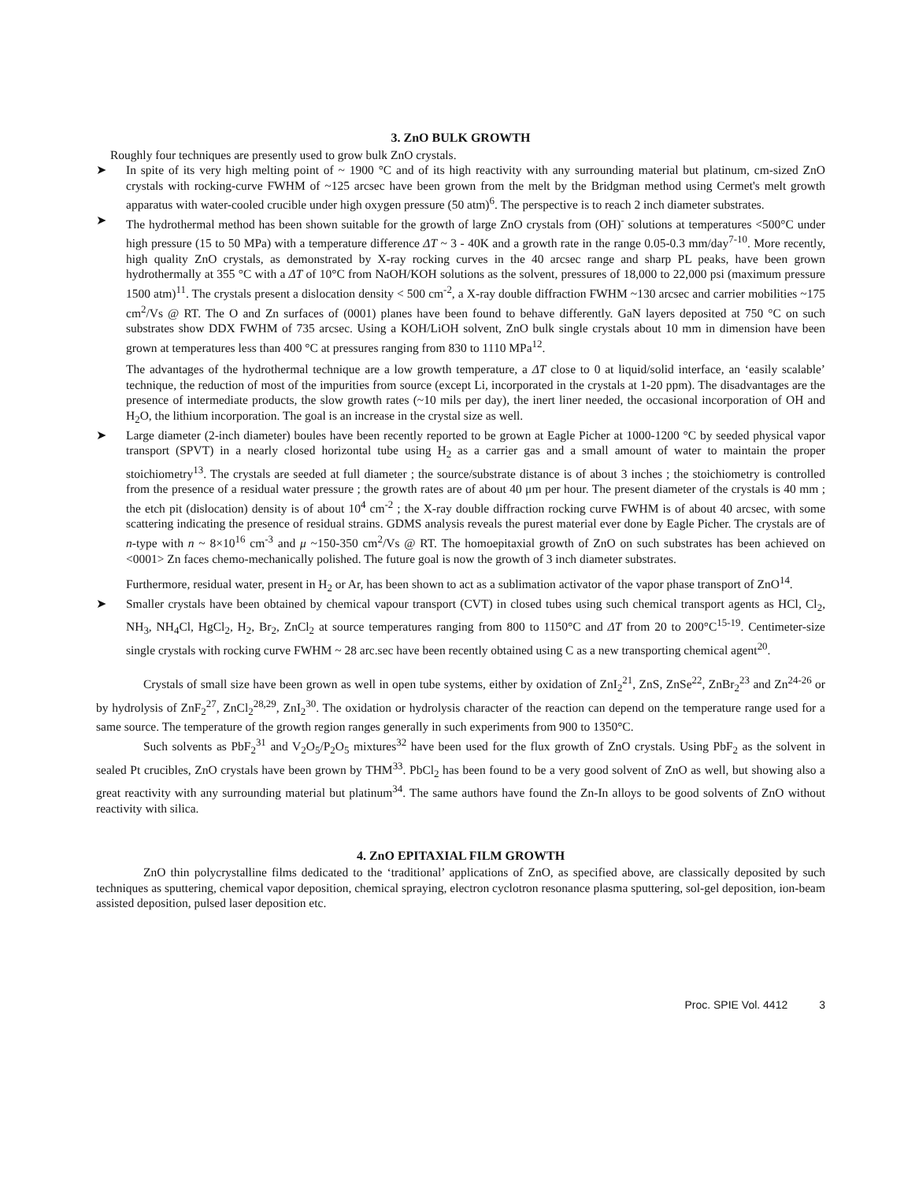3. ZnO BULK GROWTH
Roughly four techniques are presently used to grow bulk ZnO crystals.
➤ In spite of its very high melting point of ~ 1900 °C and of its high reactivity with any surrounding material but platinum, cm-sized ZnO crystals with rocking-curve FWHM of ~125 arcsec have been grown from the melt by the Bridgman method using Cermet's melt growth apparatus with water-cooled crucible under high oxygen pressure (50 atm)<sup>6</sup>. The perspective is to reach 2 inch diameter substrates.
➤ The hydrothermal method has been shown suitable for the growth of large ZnO crystals from (OH)<sup>-</sup> solutions at temperatures <500°C under high pressure (15 to 50 MPa) with a temperature difference ΔT ~ 3 - 40K and a growth rate in the range 0.05-0.3 mm/day<sup>7-10</sup>. More recently, high quality ZnO crystals, as demonstrated by X-ray rocking curves in the 40 arcsec range and sharp PL peaks, have been grown hydrothermally at 355 °C with a ΔT of 10°C from NaOH/KOH solutions as the solvent, pressures of 18,000 to 22,000 psi (maximum pressure 1500 atm)<sup>11</sup>. The crystals present a dislocation density < 500 cm<sup>-2</sup>, a X-ray double diffraction FWHM ~130 arcsec and carrier mobilities ~175 cm<sup>2</sup>/Vs @ RT. The O and Zn surfaces of (0001) planes have been found to behave differently. GaN layers deposited at 750 °C on such substrates show DDX FWHM of 735 arcsec. Using a KOH/LiOH solvent, ZnO bulk single crystals about 10 mm in dimension have been grown at temperatures less than 400 °C at pressures ranging from 830 to 1110 MPa<sup>12</sup>.
The advantages of the hydrothermal technique are a low growth temperature, a ΔT close to 0 at liquid/solid interface, an ‘easily scalable’ technique, the reduction of most of the impurities from source (except Li, incorporated in the crystals at 1-20 ppm). The disadvantages are the presence of intermediate products, the slow growth rates (~10 mils per day), the inert liner needed, the occasional incorporation of OH and H<sub>2</sub>O, the lithium incorporation. The goal is an increase in the crystal size as well.
➤ Large diameter (2-inch diameter) boules have been recently reported to be grown at Eagle Picher at 1000-1200 °C by seeded physical vapor transport (SPVT) in a nearly closed horizontal tube using H<sub>2</sub> as a carrier gas and a small amount of water to maintain the proper stoichiometry<sup>13</sup>. The crystals are seeded at full diameter ; the source/substrate distance is of about 3 inches ; the stoichiometry is controlled from the presence of a residual water pressure ; the growth rates are of about 40 μm per hour. The present diameter of the crystals is 40 mm ; the etch pit (dislocation) density is of about 10<sup>4</sup> cm<sup>-2</sup> ; the X-ray double diffraction rocking curve FWHM is of about 40 arcsec, with some scattering indicating the presence of residual strains. GDMS analysis reveals the purest material ever done by Eagle Picher. The crystals are of n-type with n ~ 8×10<sup>16</sup> cm<sup>-3</sup> and μ ~150-350 cm<sup>2</sup>/Vs @ RT. The homoepitaxial growth of ZnO on such substrates has been achieved on <0001> Zn faces chemo-mechanically polished. The future goal is now the growth of 3 inch diameter substrates.
Furthermore, residual water, present in H<sub>2</sub> or Ar, has been shown to act as a sublimation activator of the vapor phase transport of ZnO<sup>14</sup>.
➤ Smaller crystals have been obtained by chemical vapour transport (CVT) in closed tubes using such chemical transport agents as HCl, Cl<sub>2</sub>, NH<sub>3</sub>, NH<sub>4</sub>Cl, HgCl<sub>2</sub>, H<sub>2</sub>, Br<sub>2</sub>, ZnCl<sub>2</sub> at source temperatures ranging from 800 to 1150°C and ΔT from 20 to 200°C<sup>15-19</sup>. Centimeter-size single crystals with rocking curve FWHM ~ 28 arc.sec have been recently obtained using C as a new transporting chemical agent<sup>20</sup>.
Crystals of small size have been grown as well in open tube systems, either by oxidation of ZnI<sub>2</sub><sup>21</sup>, ZnS, ZnSe<sup>22</sup>, ZnBr<sub>2</sub><sup>23</sup> and Zn<sup>24-26</sup> or by hydrolysis of ZnF<sub>2</sub><sup>27</sup>, ZnCl<sub>2</sub><sup>28,29</sup>, ZnI<sub>2</sub><sup>30</sup>. The oxidation or hydrolysis character of the reaction can depend on the temperature range used for a same source. The temperature of the growth region ranges generally in such experiments from 900 to 1350°C.
Such solvents as PbF<sub>2</sub><sup>31</sup> and V<sub>2</sub>O<sub>5</sub>/P<sub>2</sub>O<sub>5</sub> mixtures<sup>32</sup> have been used for the flux growth of ZnO crystals. Using PbF<sub>2</sub> as the solvent in sealed Pt crucibles, ZnO crystals have been grown by THM<sup>33</sup>. PbCl<sub>2</sub> has been found to be a very good solvent of ZnO as well, but showing also a great reactivity with any surrounding material but platinum<sup>34</sup>. The same authors have found the Zn-In alloys to be good solvents of ZnO without reactivity with silica.
4. ZnO EPITAXIAL FILM GROWTH
ZnO thin polycrystalline films dedicated to the ‘traditional’ applications of ZnO, as specified above, are classically deposited by such techniques as sputtering, chemical vapor deposition, chemical spraying, electron cyclotron resonance plasma sputtering, sol-gel deposition, ion-beam assisted deposition, pulsed laser deposition etc.
Proc. SPIE Vol. 4412 3